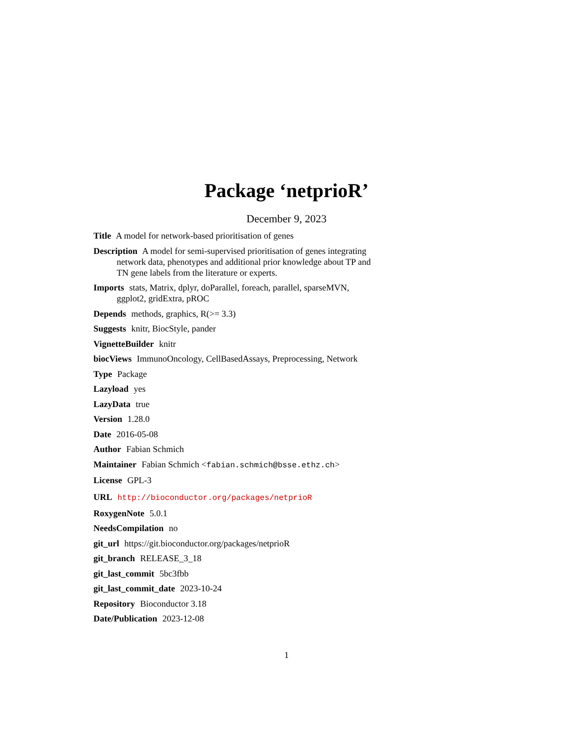Package ‘netprioR’
December 9, 2023
Title A model for network-based prioritisation of genes
Description A model for semi-supervised prioritisation of genes integrating network data, phenotypes and additional prior knowledge about TP and TN gene labels from the literature or experts.
Imports stats, Matrix, dplyr, doParallel, foreach, parallel, sparseMVN, ggplot2, gridExtra, pROC
Depends methods, graphics, R(>= 3.3)
Suggests knitr, BiocStyle, pander
VignetteBuilder knitr
biocViews ImmunoOncology, CellBasedAssays, Preprocessing, Network
Type Package
Lazyload yes
LazyData true
Version 1.28.0
Date 2016-05-08
Author Fabian Schmich
Maintainer Fabian Schmich <fabian.schmich@bsse.ethz.ch>
License GPL-3
URL http://bioconductor.org/packages/netprioR
RoxygenNote 5.0.1
NeedsCompilation no
git_url https://git.bioconductor.org/packages/netprioR
git_branch RELEASE_3_18
git_last_commit 5bc3fbb
git_last_commit_date 2023-10-24
Repository Bioconductor 3.18
Date/Publication 2023-12-08
1